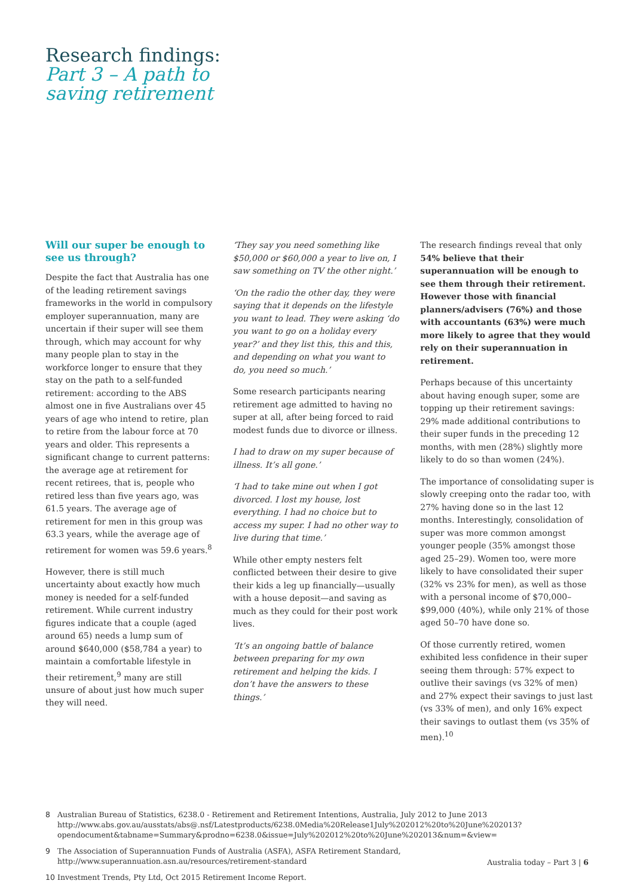Research findings:
Part 3 – A path to
saving retirement
Will our super be enough to see us through?
Despite the fact that Australia has one of the leading retirement savings frameworks in the world in compulsory employer superannuation, many are uncertain if their super will see them through, which may account for why many people plan to stay in the workforce longer to ensure that they stay on the path to a self-funded retirement: according to the ABS almost one in five Australians over 45 years of age who intend to retire, plan to retire from the labour force at 70 years and older. This represents a significant change to current patterns: the average age at retirement for recent retirees, that is, people who retired less than five years ago, was 61.5 years. The average age of retirement for men in this group was 63.3 years, while the average age of retirement for women was 59.6 years.<sup>8</sup>
However, there is still much uncertainty about exactly how much money is needed for a self-funded retirement. While current industry figures indicate that a couple (aged around 65) needs a lump sum of around $640,000 ($58,784 a year) to maintain a comfortable lifestyle in their retirement,<sup>9</sup> many are still unsure of about just how much super they will need.
‘They say you need something like $50,000 or $60,000 a year to live on, I saw something on TV the other night.’
‘On the radio the other day, they were saying that it depends on the lifestyle you want to lead. They were asking ‘do you want to go on a holiday every year?’ and they list this, this and this, and depending on what you want to do, you need so much.’
Some research participants nearing retirement age admitted to having no super at all, after being forced to raid modest funds due to divorce or illness.
I had to draw on my super because of illness. It’s all gone.’
‘I had to take mine out when I got divorced. I lost my house, lost everything. I had no choice but to access my super. I had no other way to live during that time.’
While other empty nesters felt conflicted between their desire to give their kids a leg up financially—usually with a house deposit—and saving as much as they could for their post work lives.
‘It’s an ongoing battle of balance between preparing for my own retirement and helping the kids. I don’t have the answers to these things.’
The research findings reveal that only 54% believe that their superannuation will be enough to see them through their retirement. However those with financial planners/advisers (76%) and those with accountants (63%) were much more likely to agree that they would rely on their superannuation in retirement.
Perhaps because of this uncertainty about having enough super, some are topping up their retirement savings: 29% made additional contributions to their super funds in the preceding 12 months, with men (28%) slightly more likely to do so than women (24%).
The importance of consolidating super is slowly creeping onto the radar too, with 27% having done so in the last 12 months. Interestingly, consolidation of super was more common amongst younger people (35% amongst those aged 25–29). Women too, were more likely to have consolidated their super (32% vs 23% for men), as well as those with a personal income of $70,000–$99,000 (40%), while only 21% of those aged 50–70 have done so.
Of those currently retired, women exhibited less confidence in their super seeing them through: 57% expect to outlive their savings (vs 32% of men) and 27% expect their savings to just last (vs 33% of men), and only 16% expect their savings to outlast them (vs 35% of men).<sup>10</sup>
8 Australian Bureau of Statistics, 6238.0 - Retirement and Retirement Intentions, Australia, July 2012 to June 2013 http://www.abs.gov.au/ausstats/abs@.nsf/Latestproducts/6238.0Media%20Release1July%202012%20to%20June%202013?opendocument&tabname=Summary&prodno=6238.0&issue=July%202012%20to%20June%202013&num=&view=
9 The Association of Superannuation Funds of Australia (ASFA), ASFA Retirement Standard, http://www.superannuation.asn.au/resources/retirement-standard
10 Investment Trends, Pty Ltd, Oct 2015 Retirement Income Report.
Australia today – Part 3 | 6